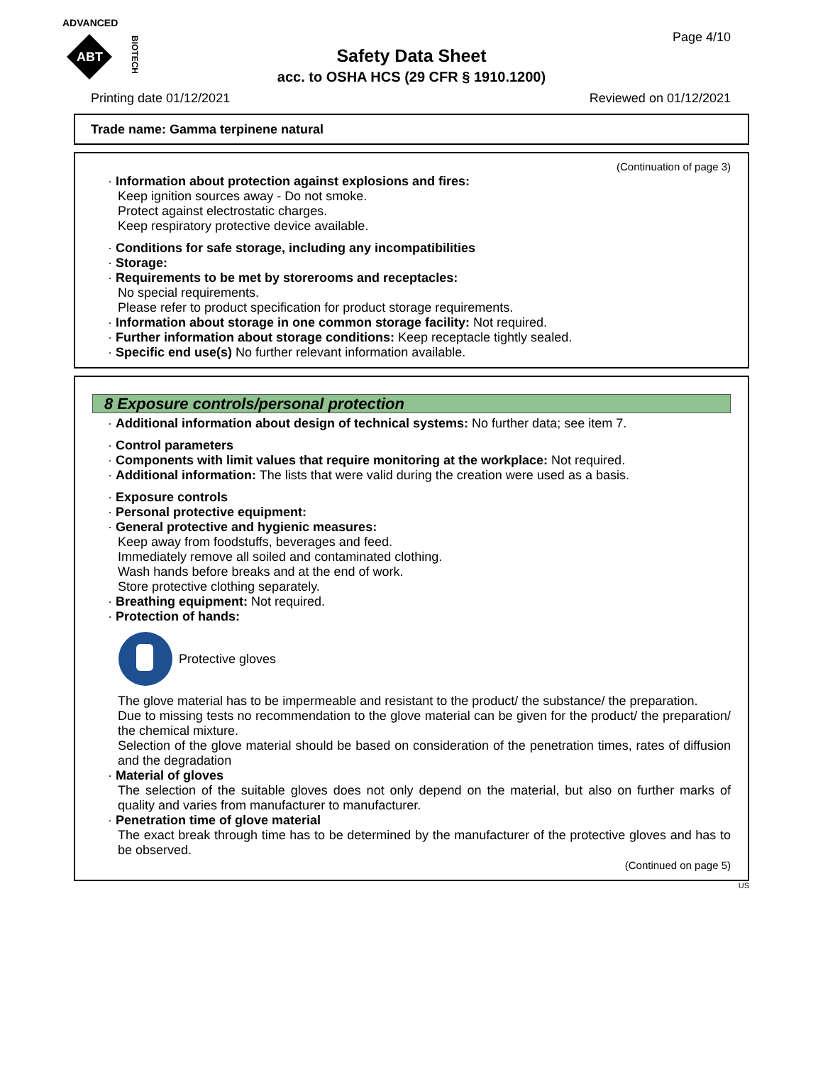ADVANCED
ABT
BIOTECH
Page 4/10
Safety Data Sheet
acc. to OSHA HCS (29 CFR § 1910.1200)
Printing date 01/12/2021 Reviewed on 01/12/2021
Trade name: Gamma terpinene natural
(Continuation of page 3)
· Information about protection against explosions and fires:
Keep ignition sources away - Do not smoke.
Protect against electrostatic charges.
Keep respiratory protective device available.
· Conditions for safe storage, including any incompatibilities
· Storage:
· Requirements to be met by storerooms and receptacles:
No special requirements.
Please refer to product specification for product storage requirements.
· Information about storage in one common storage facility: Not required.
· Further information about storage conditions: Keep receptacle tightly sealed.
· Specific end use(s) No further relevant information available.
8 Exposure controls/personal protection
· Additional information about design of technical systems: No further data; see item 7.
· Control parameters
· Components with limit values that require monitoring at the workplace: Not required.
· Additional information: The lists that were valid during the creation were used as a basis.
· Exposure controls
· Personal protective equipment:
· General protective and hygienic measures:
Keep away from foodstuffs, beverages and feed.
Immediately remove all soiled and contaminated clothing.
Wash hands before breaks and at the end of work.
Store protective clothing separately.
· Breathing equipment: Not required.
· Protection of hands:
Protective gloves
The glove material has to be impermeable and resistant to the product/ the substance/ the preparation.
Due to missing tests no recommendation to the glove material can be given for the product/ the preparation/ the chemical mixture.
Selection of the glove material should be based on consideration of the penetration times, rates of diffusion and the degradation
· Material of gloves
The selection of the suitable gloves does not only depend on the material, but also on further marks of quality and varies from manufacturer to manufacturer.
· Penetration time of glove material
The exact break through time has to be determined by the manufacturer of the protective gloves and has to be observed.
(Continued on page 5)
US